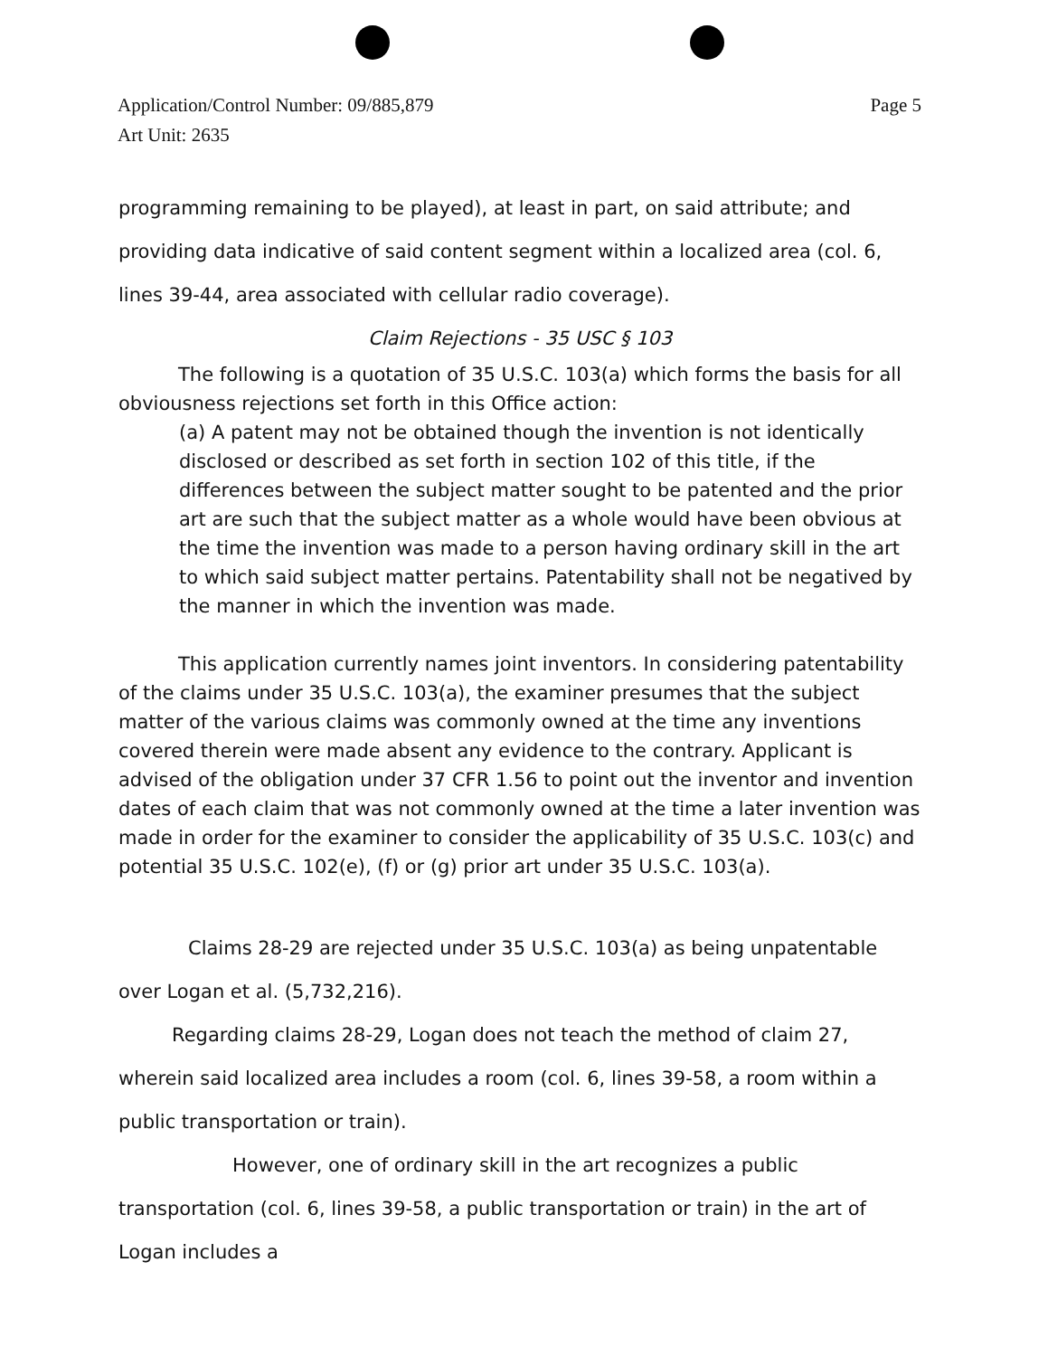Page 5 Application/Control Number: 09/885,879
Art Unit: 2635
programming remaining to be played), at least in part, on said attribute; and providing data indicative of said content segment within a localized area (col. 6, lines 39-44, area associated with cellular radio coverage).
Claim Rejections - 35 USC § 103
The following is a quotation of 35 U.S.C. 103(a) which forms the basis for all obviousness rejections set forth in this Office action:
(a) A patent may not be obtained though the invention is not identically disclosed or described as set forth in section 102 of this title, if the differences between the subject matter sought to be patented and the prior art are such that the subject matter as a whole would have been obvious at the time the invention was made to a person having ordinary skill in the art to which said subject matter pertains. Patentability shall not be negatived by the manner in which the invention was made.
This application currently names joint inventors. In considering patentability of the claims under 35 U.S.C. 103(a), the examiner presumes that the subject matter of the various claims was commonly owned at the time any inventions covered therein were made absent any evidence to the contrary. Applicant is advised of the obligation under 37 CFR 1.56 to point out the inventor and invention dates of each claim that was not commonly owned at the time a later invention was made in order for the examiner to consider the applicability of 35 U.S.C. 103(c) and potential 35 U.S.C. 102(e), (f) or (g) prior art under 35 U.S.C. 103(a).
Claims 28-29 are rejected under 35 U.S.C. 103(a) as being unpatentable over Logan et al. (5,732,216).
Regarding claims 28-29, Logan does not teach the method of claim 27, wherein said localized area includes a room (col. 6, lines 39-58, a room within a public transportation or train).
However, one of ordinary skill in the art recognizes a public transportation (col. 6, lines 39-58, a public transportation or train) in the art of Logan includes a